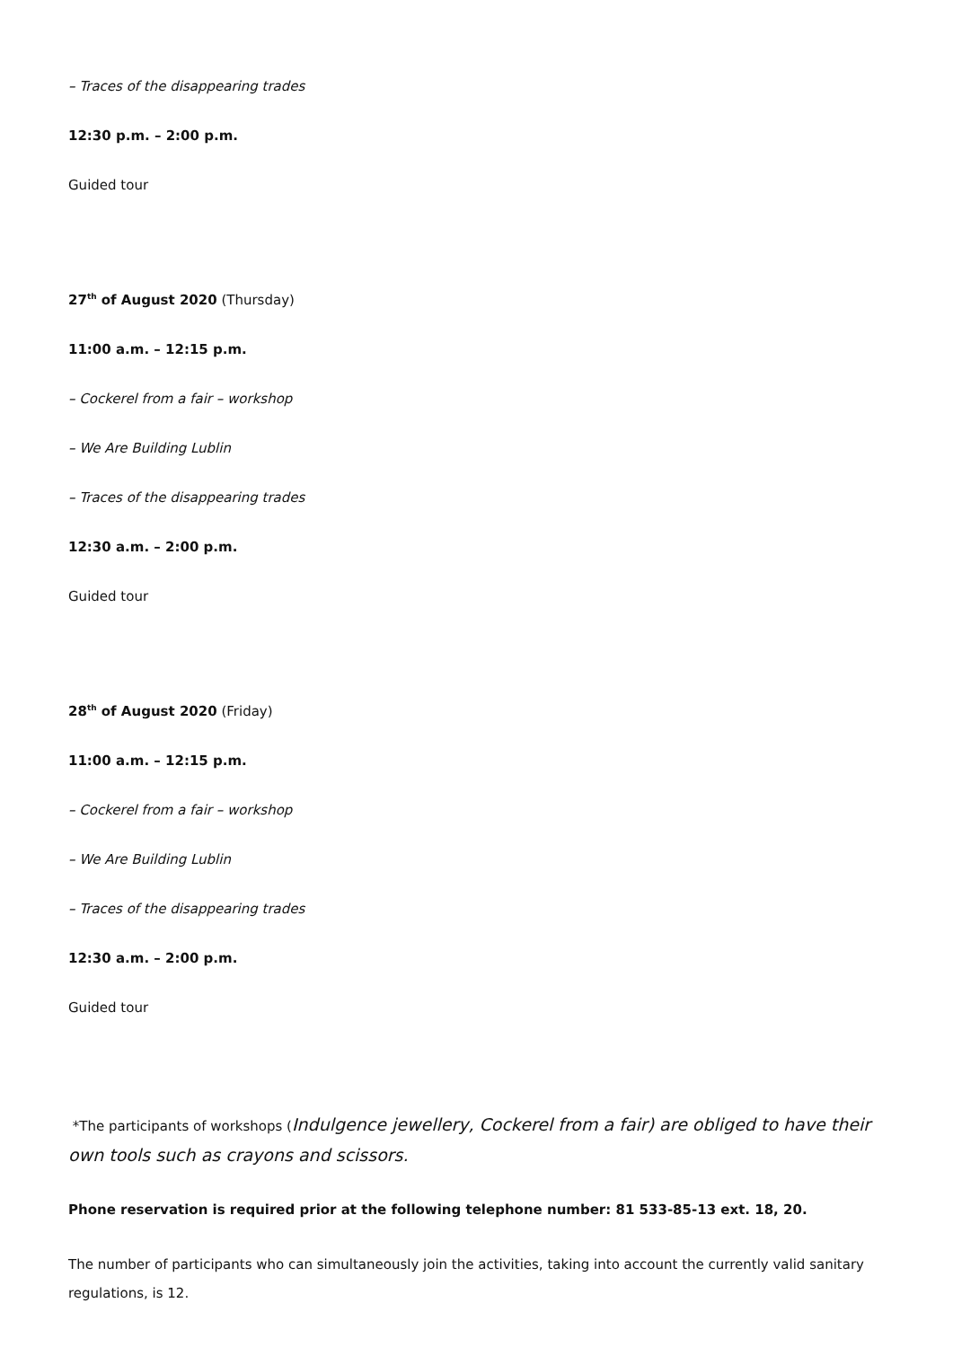– Traces of the disappearing trades
12:30 p.m. – 2:00 p.m.
Guided tour
27<sup>th</sup> of August 2020 (Thursday)
11:00 a.m. – 12:15 p.m.
– Cockerel from a fair – workshop
– We Are Building Lublin
– Traces of the disappearing trades
12:30 a.m. – 2:00 p.m.
Guided tour
28<sup>th</sup> of August 2020 (Friday)
11:00 a.m. – 12:15 p.m.
– Cockerel from a fair – workshop
– We Are Building Lublin
– Traces of the disappearing trades
12:30 a.m. – 2:00 p.m.
Guided tour
*The participants of workshops (Indulgence jewellery, Cockerel from a fair) are obliged to have their own tools such as crayons and scissors.
Phone reservation is required prior at the following telephone number: 81 533-85-13 ext. 18, 20.
The number of participants who can simultaneously join the activities, taking into account the currently valid sanitary regulations, is 12.